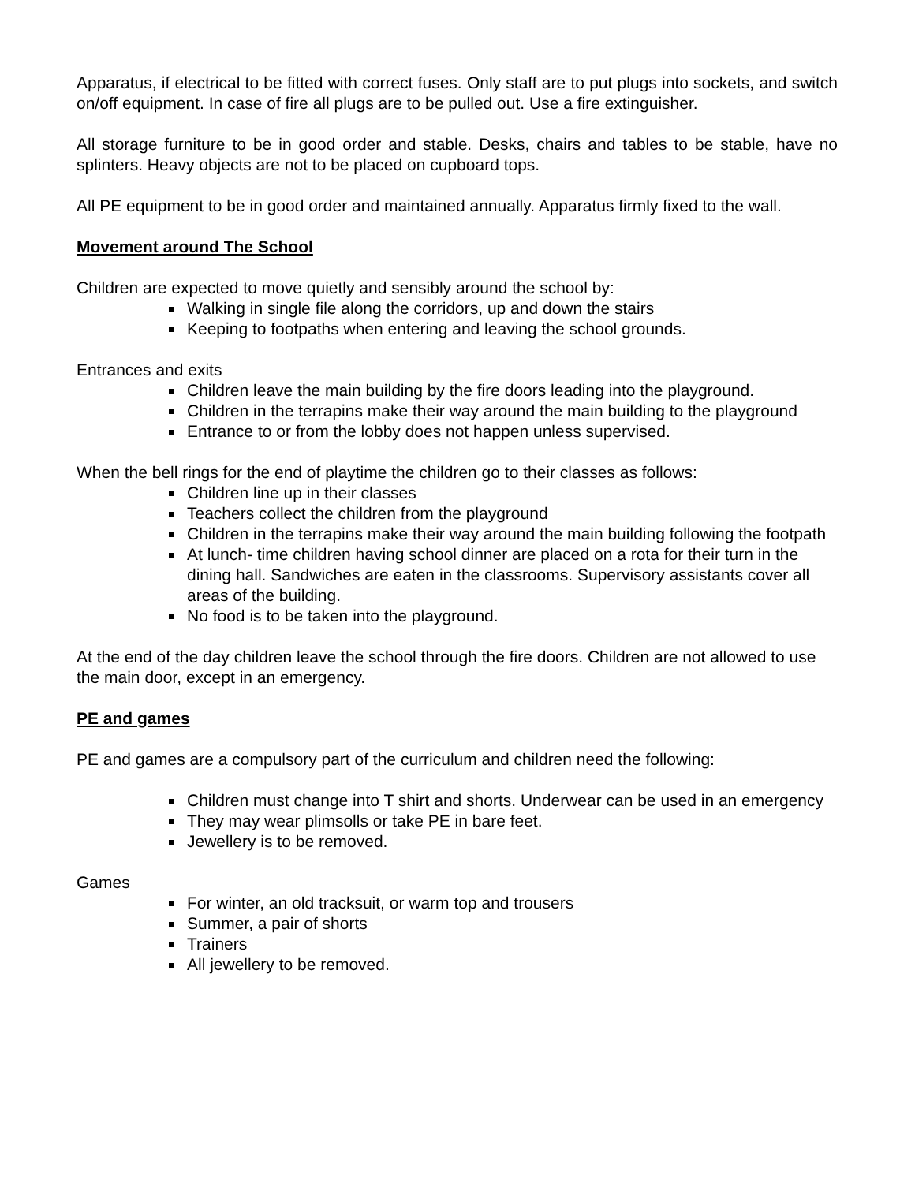Apparatus, if electrical to be fitted with correct fuses. Only staff are to put plugs into sockets, and switch on/off equipment. In case of fire all plugs are to be pulled out. Use a fire extinguisher.
All storage furniture to be in good order and stable. Desks, chairs and tables to be stable, have no splinters. Heavy objects are not to be placed on cupboard tops.
All PE equipment to be in good order and maintained annually. Apparatus firmly fixed to the wall.
Movement around The School
Children are expected to move quietly and sensibly around the school by:
Walking in single file along the corridors, up and down the stairs
Keeping to footpaths when entering and leaving the school grounds.
Entrances and exits
Children leave the main building by the fire doors leading into the playground.
Children in the terrapins make their way around the main building to the playground
Entrance to or from the lobby does not happen unless supervised.
When the bell rings for the end of playtime the children go to their classes as follows:
Children line up in their classes
Teachers collect the children from the playground
Children in the terrapins make their way around the main building following the footpath
At lunch- time children having school dinner are placed on a rota for their turn in the dining hall. Sandwiches are eaten in the classrooms. Supervisory assistants cover all areas of the building.
No food is to be taken into the playground.
At the end of the day children leave the school through the fire doors. Children are not allowed to use the main door, except in an emergency.
PE and games
PE and games are a compulsory part of the curriculum and children need the following:
Children must change into T shirt and shorts. Underwear can be used in an emergency
They may wear plimsolls or take PE in bare feet.
Jewellery is to be removed.
Games
For winter, an old tracksuit, or warm top and trousers
Summer, a pair of shorts
Trainers
All jewellery to be removed.